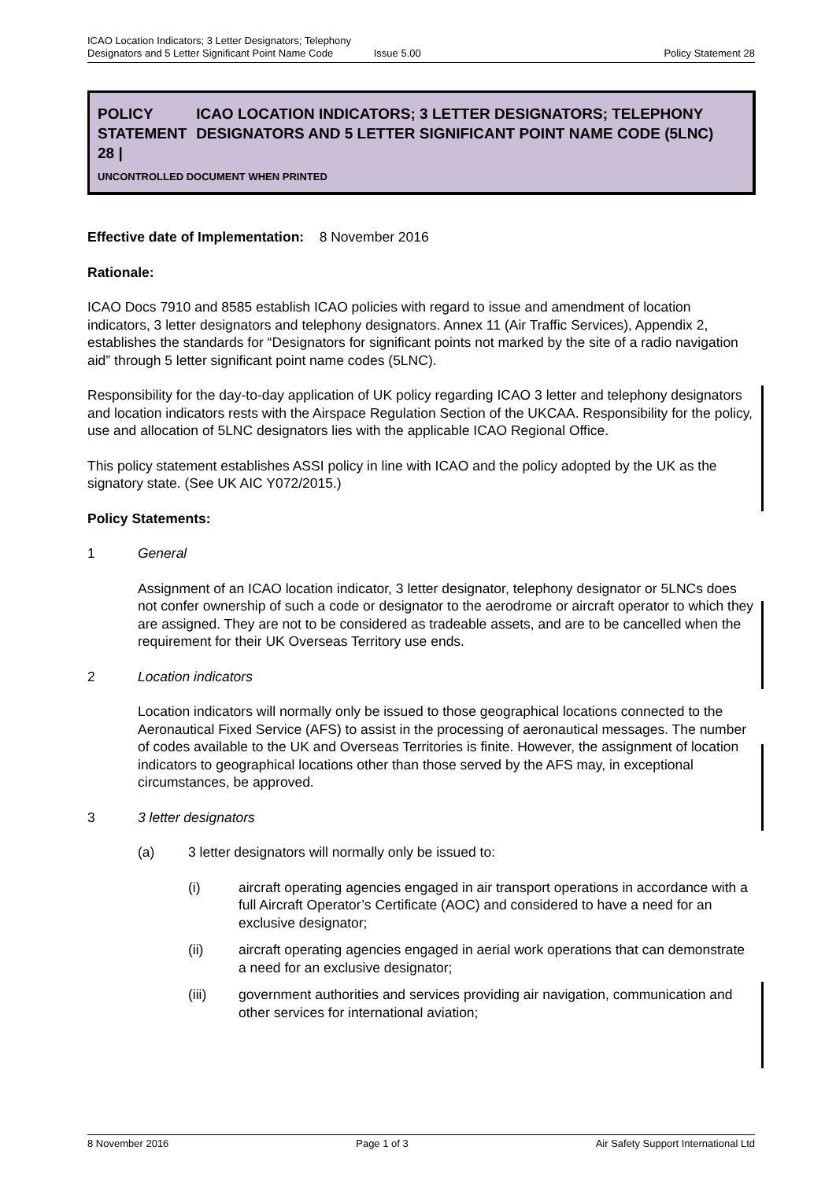ICAO Location Indicators; 3 Letter Designators; Telephony
Designators and 5 Letter Significant Point Name Code Issue 5.00 Policy Statement 28
POLICY STATEMENT 28 | ICAO LOCATION INDICATORS; 3 LETTER DESIGNATORS; TELEPHONY DESIGNATORS AND 5 LETTER SIGNIFICANT POINT NAME CODE (5LNC)
UNCONTROLLED DOCUMENT WHEN PRINTED
Effective date of Implementation: 8 November 2016
Rationale:
ICAO Docs 7910 and 8585 establish ICAO policies with regard to issue and amendment of location indicators, 3 letter designators and telephony designators. Annex 11 (Air Traffic Services), Appendix 2, establishes the standards for “Designators for significant points not marked by the site of a radio navigation aid” through 5 letter significant point name codes (5LNC).
Responsibility for the day-to-day application of UK policy regarding ICAO 3 letter and telephony designators and location indicators rests with the Airspace Regulation Section of the UKCAA. Responsibility for the policy, use and allocation of 5LNC designators lies with the applicable ICAO Regional Office.
This policy statement establishes ASSI policy in line with ICAO and the policy adopted by the UK as the signatory state. (See UK AIC Y072/2015.)
Policy Statements:
1 General
Assignment of an ICAO location indicator, 3 letter designator, telephony designator or 5LNCs does not confer ownership of such a code or designator to the aerodrome or aircraft operator to which they are assigned. They are not to be considered as tradeable assets, and are to be cancelled when the requirement for their UK Overseas Territory use ends.
2 Location indicators
Location indicators will normally only be issued to those geographical locations connected to the Aeronautical Fixed Service (AFS) to assist in the processing of aeronautical messages. The number of codes available to the UK and Overseas Territories is finite. However, the assignment of location indicators to geographical locations other than those served by the AFS may, in exceptional circumstances, be approved.
3 3 letter designators
(a) 3 letter designators will normally only be issued to:
(i) aircraft operating agencies engaged in air transport operations in accordance with a full Aircraft Operator’s Certificate (AOC) and considered to have a need for an exclusive designator;
(ii) aircraft operating agencies engaged in aerial work operations that can demonstrate a need for an exclusive designator;
(iii) government authorities and services providing air navigation, communication and other services for international aviation;
8 November 2016 Page 1 of 3 Air Safety Support International Ltd